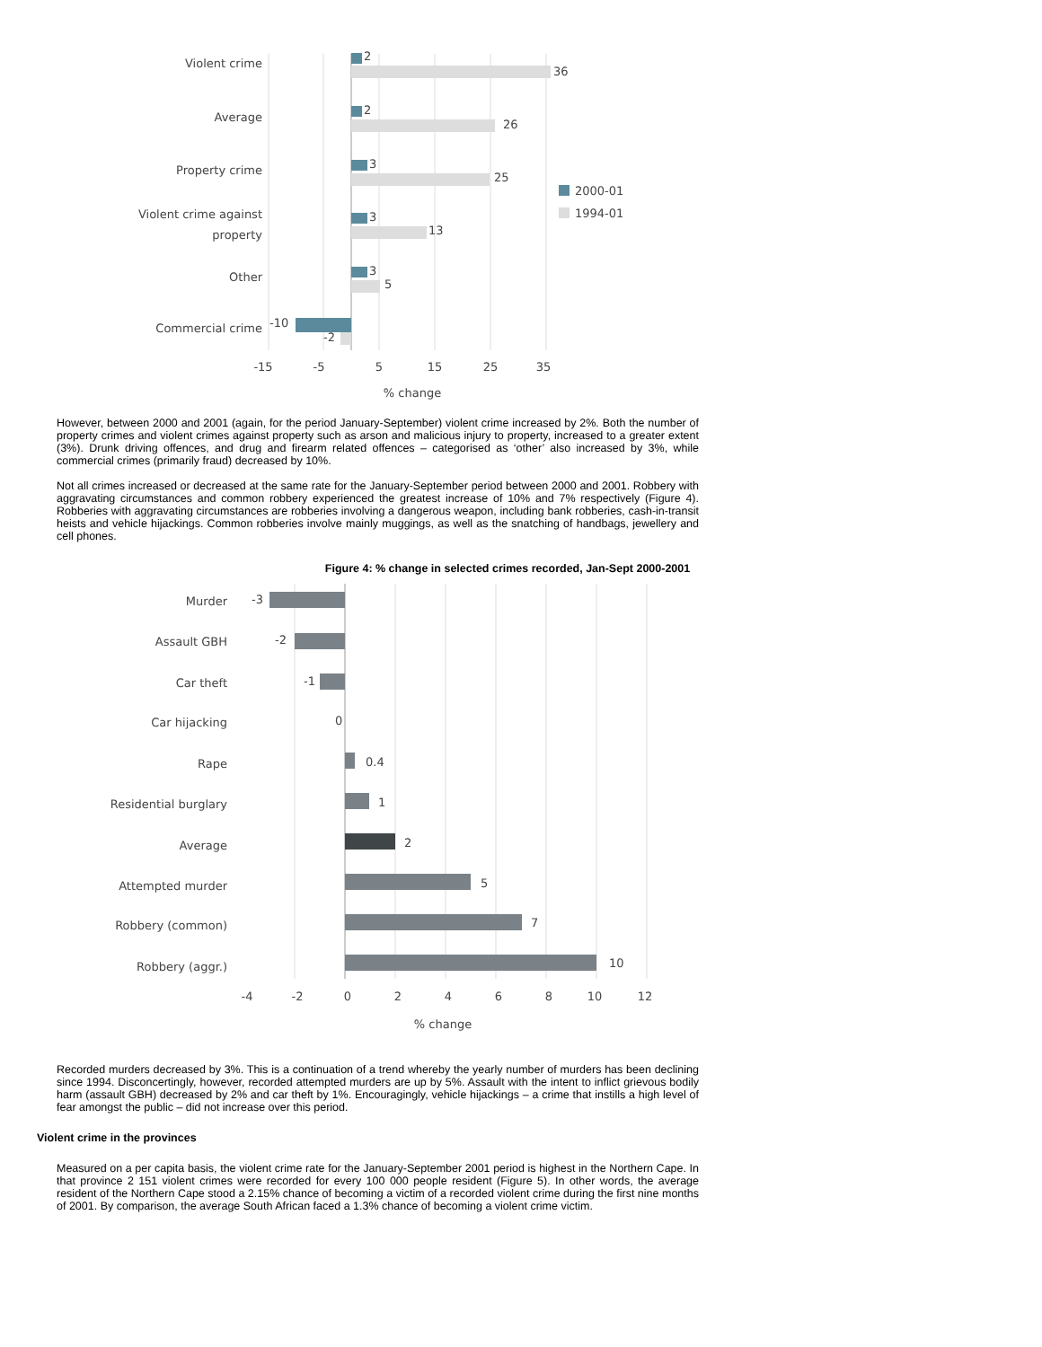Violent crime
2
36
Average
2
26
Property crime
3
25
Violent crime against
property
3
13
Other
3
5
Commercial crime
-10
-2
2000-01
1994-01
-15
-5
5
15
25
35
% change
However, between 2000 and 2001 (again, for the period January-September) violent crime increased by 2%. Both the number of property crimes and violent crimes against property such as arson and malicious injury to property, increased to a greater extent (3%). Drunk driving offences, and drug and firearm related offences – categorised as ‘other’ also increased by 3%, while commercial crimes (primarily fraud) decreased by 10%.
Not all crimes increased or decreased at the same rate for the January-September period between 2000 and 2001. Robbery with aggravating circumstances and common robbery experienced the greatest increase of 10% and 7% respectively (Figure 4). Robberies with aggravating circumstances are robberies involving a dangerous weapon, including bank robberies, cash-in-transit heists and vehicle hijackings. Common robberies involve mainly muggings, as well as the snatching of handbags, jewellery and cell phones.
Figure 4: % change in selected crimes recorded, Jan-Sept 2000-2001
Murder
-3
Assault GBH
-2
Car theft
-1
Car hijacking
0
Rape
0.4
Residential burglary
1
Average
2
Attempted murder
5
Robbery (common)
7
Robbery (aggr.)
10
-4
-2
0
2
4
6
8
10
12
% change
Recorded murders decreased by 3%. This is a continuation of a trend whereby the yearly number of murders has been declining since 1994. Disconcertingly, however, recorded attempted murders are up by 5%. Assault with the intent to inflict grievous bodily harm (assault GBH) decreased by 2% and car theft by 1%. Encouragingly, vehicle hijackings – a crime that instills a high level of fear amongst the public – did not increase over this period.
Violent crime in the provinces
Measured on a per capita basis, the violent crime rate for the January-September 2001 period is highest in the Northern Cape. In that province 2 151 violent crimes were recorded for every 100 000 people resident (Figure 5). In other words, the average resident of the Northern Cape stood a 2.15% chance of becoming a victim of a recorded violent crime during the first nine months of 2001. By comparison, the average South African faced a 1.3% chance of becoming a violent crime victim.